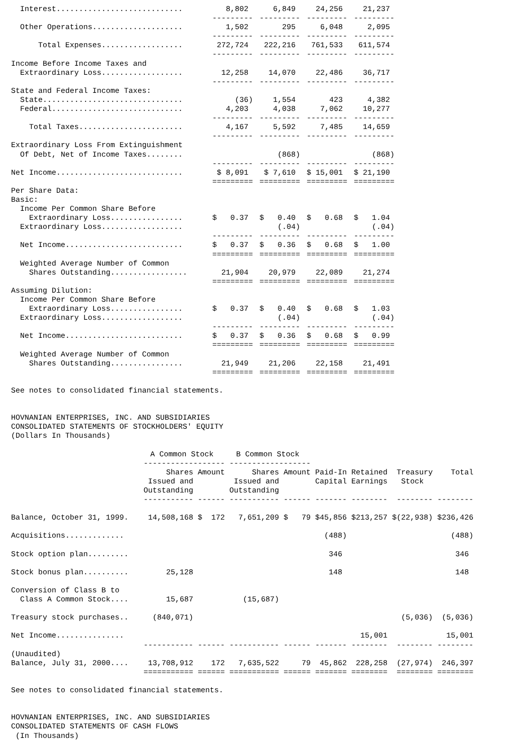| Interest............................ | 8,802 | 6,849 | 24,256 | 21,237 |
| | --------- | --------- | --------- | --------- |
| Other Operations.................... | 1,502 | 295 | 6,048 | 2,095 |
| | --------- | --------- | --------- | --------- |
| Total Expenses.................. | 272,724 | 222,216 | 761,533 | 611,574 |
| | --------- | --------- | --------- | --------- |
| Income Before Income Taxes and | | | | |
| Extraordinary Loss.................. | 12,258 | 14,070 | 22,486 | 36,717 |
| | --------- | --------- | --------- | --------- |
| State and Federal Income Taxes: | | | | |
| State............................... | (36) | 1,554 | 423 | 4,382 |
| Federal............................. | 4,203 | 4,038 | 7,062 | 10,277 |
| | --------- | --------- | --------- | --------- |
| Total Taxes....................... | 4,167 | 5,592 | 7,485 | 14,659 |
| | --------- | --------- | --------- | --------- |
| Extraordinary Loss From Extinguishment | | | | |
| Of Debt, Net of Income Taxes........ | | (868) | | (868) |
| | --------- | --------- | --------- | --------- |
| Net Income............................ | $ 8,091 | $ 7,610 | $ 15,001 | $ 21,190 |
| | ========= | ========= | ========= | ========= |
| Per Share Data: | | | | |
| Basic: | | | | |
| Income Per Common Share Before | | | | |
| Extraordinary Loss................ | $ 0.37 | $ 0.40 | $ 0.68 | $ 1.04 |
| Extraordinary Loss.................. | | (.04) | | (.04) |
| | --------- | --------- | --------- | --------- |
| Net Income.......................... | $ 0.37 | $ 0.36 | $ 0.68 | $ 1.00 |
| | ========= | ========= | ========= | ========= |
| Weighted Average Number of Common | | | | |
| Shares Outstanding................. | 21,904 | 20,979 | 22,089 | 21,274 |
| | ========= | ========= | ========= | ========= |
| Assuming Dilution: | | | | |
| Income Per Common Share Before | | | | |
| Extraordinary Loss................ | $ 0.37 | $ 0.40 | $ 0.68 | $ 1.03 |
| Extraordinary Loss.................. | | (.04) | | (.04) |
| | --------- | --------- | --------- | --------- |
| Net Income.......................... | $ 0.37 | $ 0.36 | $ 0.68 | $ 0.99 |
| | ========= | ========= | ========= | ========= |
| Weighted Average Number of Common | | | | |
| Shares Outstanding................ | 21,949 | 21,206 | 22,158 | 21,491 |
| | ========= | ========= | ========= | ========= |
See notes to consolidated financial statements.
HOVNANIAN ENTERPRISES, INC. AND SUBSIDIARIES CONSOLIDATED STATEMENTS OF STOCKHOLDERS' EQUITY (Dollars In Thousands)
| | A Common Stock | | B Common Stock | | | | | |
| | ------------------ | | ------------------ | | | | | |
| | Shares Issued and Outstanding | Amount | Shares Issued and Outstanding | Amount | Paid-In Capital | Retained Earnings | Treasury Stock | Total |
| | ----------- | ------ | ----------- | ------ | ------- | -------- | -------- | -------- |
| Balance, October 31, 1999. | 14,508,168 | $ 172 | 7,651,209 | $ 79 | $45,856 | $213,257 | $(22,938) | $236,426 |
| Acquisitions............. | | | | | (488) | | | (488) |
| Stock option plan......... | | | | | 346 | | | 346 |
| Stock bonus plan.......... | 25,128 | | | | 148 | | | 148 |
| Conversion of Class B to Class A Common Stock.... | 15,687 | | (15,687) | | | | | |
| Treasury stock purchases.. | (840,071) | | | | | | (5,036) | (5,036) |
| Net Income............... | | | | | | 15,001 | | 15,001 |
| | ----------- | ------ | ----------- | ------ | ------- | -------- | -------- | -------- |
| (Unaudited) Balance, July 31, 2000.... | 13,708,912 | 172 | 7,635,522 | 79 | 45,862 | 228,258 | (27,974) | 246,397 |
| | =========== | ====== | =========== | ====== | ======= | ======== | ======== | ======== |
See notes to consolidated financial statements.
HOVNANIAN ENTERPRISES, INC. AND SUBSIDIARIES CONSOLIDATED STATEMENTS OF CASH FLOWS (In Thousands)